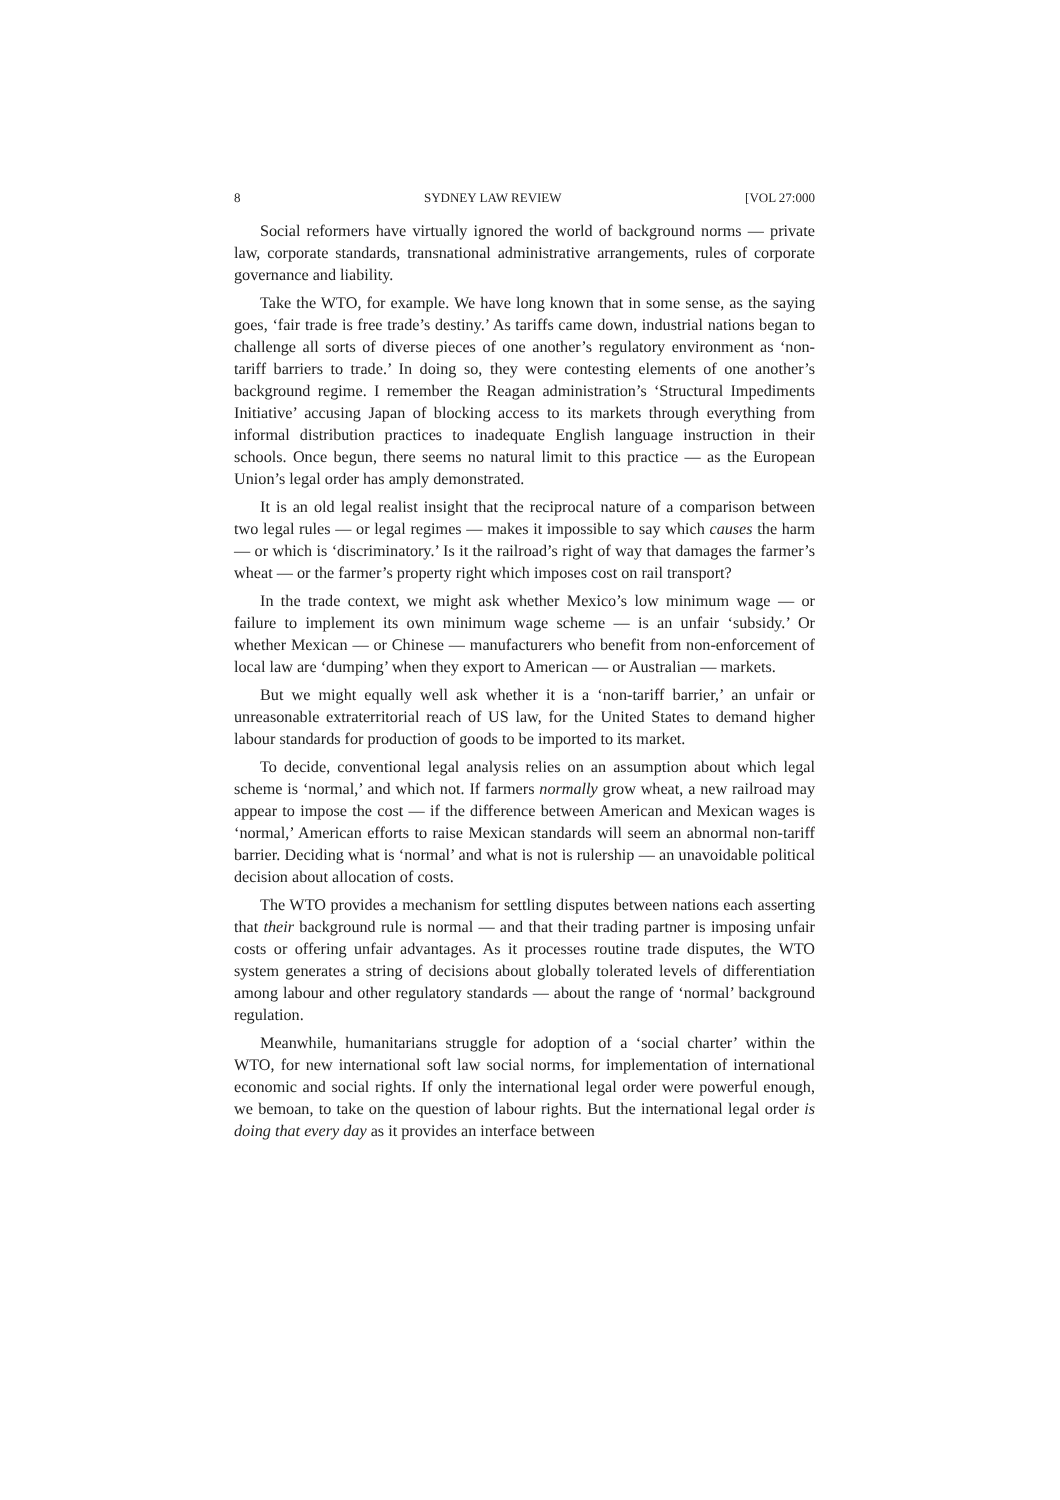8 SYDNEY LAW REVIEW [VOL 27:000
Social reformers have virtually ignored the world of background norms — private law, corporate standards, transnational administrative arrangements, rules of corporate governance and liability.
Take the WTO, for example. We have long known that in some sense, as the saying goes, ‘fair trade is free trade’s destiny.’ As tariffs came down, industrial nations began to challenge all sorts of diverse pieces of one another’s regulatory environment as ‘non-tariff barriers to trade.’ In doing so, they were contesting elements of one another’s background regime. I remember the Reagan administration’s ‘Structural Impediments Initiative’ accusing Japan of blocking access to its markets through everything from informal distribution practices to inadequate English language instruction in their schools. Once begun, there seems no natural limit to this practice — as the European Union’s legal order has amply demonstrated.
It is an old legal realist insight that the reciprocal nature of a comparison between two legal rules — or legal regimes — makes it impossible to say which causes the harm — or which is ‘discriminatory.’ Is it the railroad’s right of way that damages the farmer’s wheat — or the farmer’s property right which imposes cost on rail transport?
In the trade context, we might ask whether Mexico’s low minimum wage — or failure to implement its own minimum wage scheme — is an unfair ‘subsidy.’ Or whether Mexican — or Chinese — manufacturers who benefit from non-enforcement of local law are ‘dumping’ when they export to American — or Australian — markets.
But we might equally well ask whether it is a ‘non-tariff barrier,’ an unfair or unreasonable extraterritorial reach of US law, for the United States to demand higher labour standards for production of goods to be imported to its market.
To decide, conventional legal analysis relies on an assumption about which legal scheme is ‘normal,’ and which not. If farmers normally grow wheat, a new railroad may appear to impose the cost — if the difference between American and Mexican wages is ‘normal,’ American efforts to raise Mexican standards will seem an abnormal non-tariff barrier. Deciding what is ‘normal’ and what is not is rulership — an unavoidable political decision about allocation of costs.
The WTO provides a mechanism for settling disputes between nations each asserting that their background rule is normal — and that their trading partner is imposing unfair costs or offering unfair advantages. As it processes routine trade disputes, the WTO system generates a string of decisions about globally tolerated levels of differentiation among labour and other regulatory standards — about the range of ‘normal’ background regulation.
Meanwhile, humanitarians struggle for adoption of a ‘social charter’ within the WTO, for new international soft law social norms, for implementation of international economic and social rights. If only the international legal order were powerful enough, we bemoan, to take on the question of labour rights. But the international legal order is doing that every day as it provides an interface between